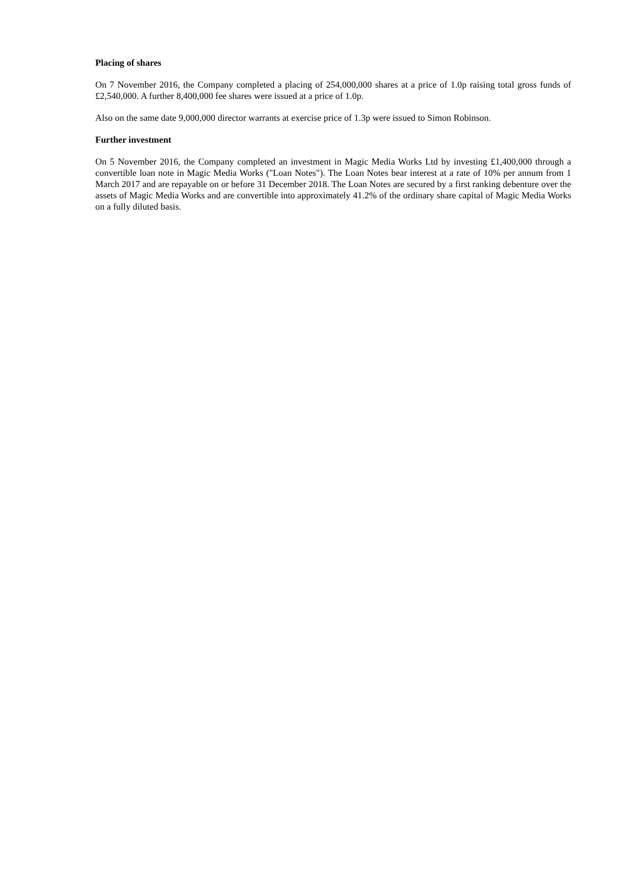Placing of shares
On 7 November 2016, the Company completed a placing of 254,000,000 shares at a price of 1.0p raising total gross funds of £2,540,000. A further 8,400,000 fee shares were issued at a price of 1.0p.
Also on the same date 9,000,000 director warrants at exercise price of 1.3p were issued to Simon Robinson.
Further investment
On 5 November 2016, the Company completed an investment in Magic Media Works Ltd by investing £1,400,000 through a convertible loan note in Magic Media Works ("Loan Notes"). The Loan Notes bear interest at a rate of 10% per annum from 1 March 2017 and are repayable on or before 31 December 2018. The Loan Notes are secured by a first ranking debenture over the assets of Magic Media Works and are convertible into approximately 41.2% of the ordinary share capital of Magic Media Works on a fully diluted basis.